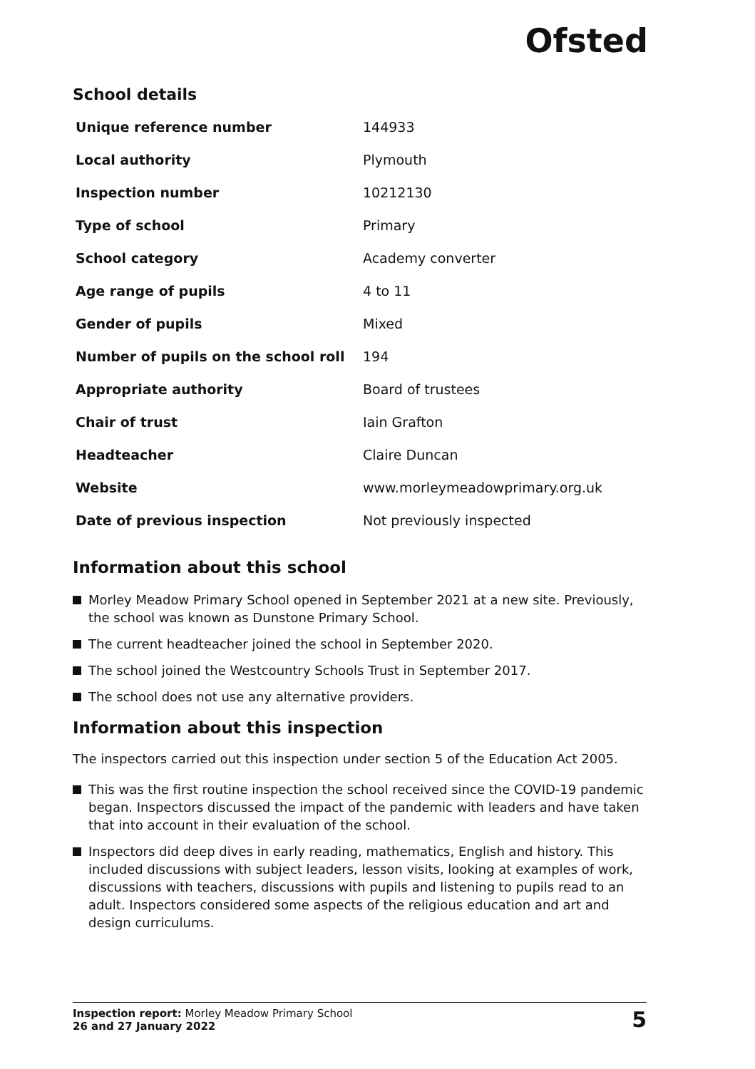Ofsted
School details
| Unique reference number | 144933 |
| Local authority | Plymouth |
| Inspection number | 10212130 |
| Type of school | Primary |
| School category | Academy converter |
| Age range of pupils | 4 to 11 |
| Gender of pupils | Mixed |
| Number of pupils on the school roll | 194 |
| Appropriate authority | Board of trustees |
| Chair of trust | Iain Grafton |
| Headteacher | Claire Duncan |
| Website | www.morleymeadowprimary.org.uk |
| Date of previous inspection | Not previously inspected |
Information about this school
Morley Meadow Primary School opened in September 2021 at a new site. Previously, the school was known as Dunstone Primary School.
The current headteacher joined the school in September 2020.
The school joined the Westcountry Schools Trust in September 2017.
The school does not use any alternative providers.
Information about this inspection
The inspectors carried out this inspection under section 5 of the Education Act 2005.
This was the first routine inspection the school received since the COVID-19 pandemic began. Inspectors discussed the impact of the pandemic with leaders and have taken that into account in their evaluation of the school.
Inspectors did deep dives in early reading, mathematics, English and history. This included discussions with subject leaders, lesson visits, looking at examples of work, discussions with teachers, discussions with pupils and listening to pupils read to an adult. Inspectors considered some aspects of the religious education and art and design curriculums.
Inspection report: Morley Meadow Primary School
26 and 27 January 2022
5